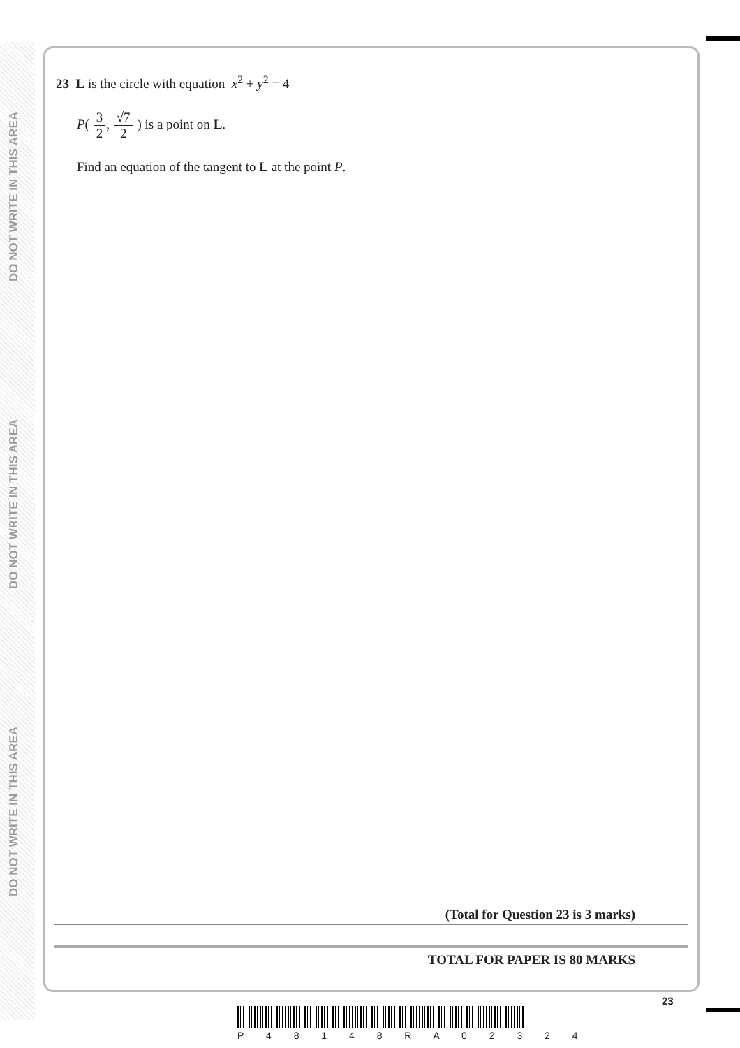DO NOT WRITE IN THIS AREA
DO NOT WRITE IN THIS AREA
DO NOT WRITE IN THIS AREA
23 L is the circle with equation x<sup>2</sup> + y<sup>2</sup> = 4
P( 3 2, √7 2 ) is a point on L.
Find an equation of the tangent to L at the point P.
(Total for Question 23 is 3 marks)
TOTAL FOR PAPER IS 80 MARKS
23
P 4 8 1 4 8 R A 0 2 3 2 4